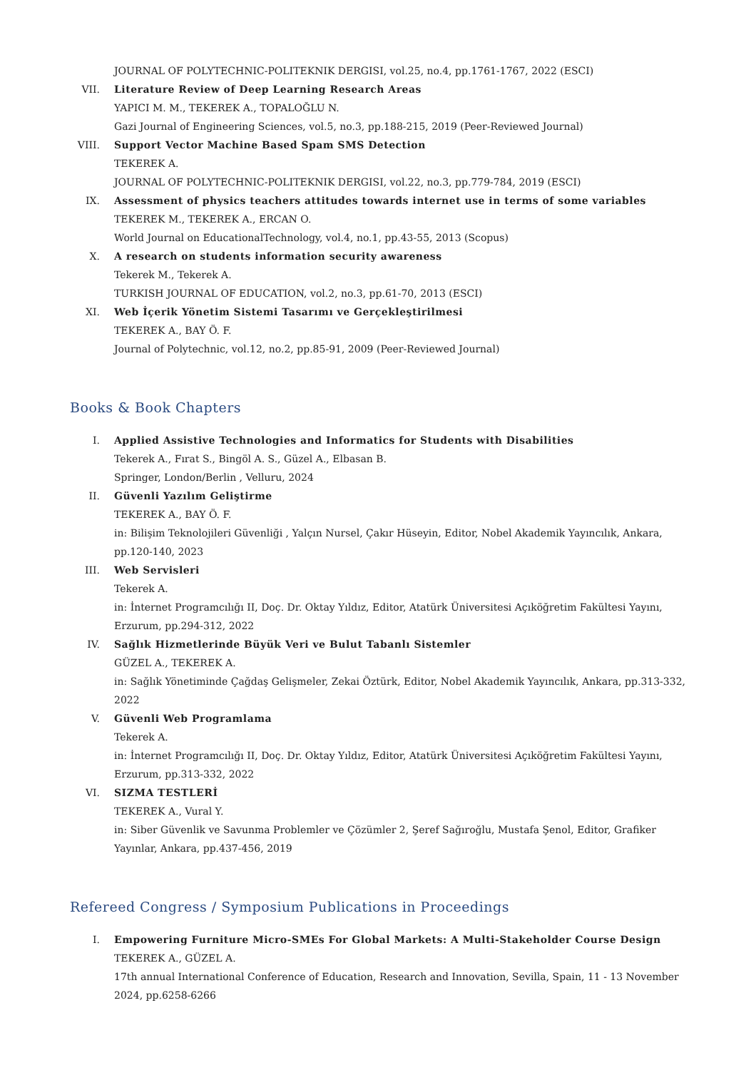JOURNAL OF POLYTECHNIC-POLITEKNIK DERGISI, vol.25, no.4, pp.1761-1767, 2022 (ESCI)
VII. Literature Review of Deep Learning Research Areas
YAPICI M. M., TEKEREK A., TOPALOĞLU N.
Gazi Journal of Engineering Sciences, vol.5, no.3, pp.188-215, 2019 (Peer-Reviewed Journal)
VIII. Support Vector Machine Based Spam SMS Detection
TEKEREK A.
JOURNAL OF POLYTECHNIC-POLITEKNIK DERGISI, vol.22, no.3, pp.779-784, 2019 (ESCI)
IX. Assessment of physics teachers attitudes towards internet use in terms of some variables
TEKEREK M., TEKEREK A., ERCAN O.
World Journal on EducationalTechnology, vol.4, no.1, pp.43-55, 2013 (Scopus)
X. A research on students information security awareness
Tekerek M., Tekerek A.
TURKISH JOURNAL OF EDUCATION, vol.2, no.3, pp.61-70, 2013 (ESCI)
XI. Web İçerik Yönetim Sistemi Tasarımı ve Gerçekleştirilmesi
TEKEREK A., BAY Ö. F.
Journal of Polytechnic, vol.12, no.2, pp.85-91, 2009 (Peer-Reviewed Journal)
Books & Book Chapters
I. Applied Assistive Technologies and Informatics for Students with Disabilities
Tekerek A., Fırat S., Bingöl A. S., Güzel A., Elbasan B.
Springer, London/Berlin , Velluru, 2024
II. Güvenli Yazılım Geliştirme
TEKEREK A., BAY Ö. F.
in: Bilişim Teknolojileri Güvenliği , Yalçın Nursel, Çakır Hüseyin, Editor, Nobel Akademik Yayıncılık, Ankara, pp.120-140, 2023
III. Web Servisleri
Tekerek A.
in: İnternet Programcılığı II, Doç. Dr. Oktay Yıldız, Editor, Atatürk Üniversitesi Açıköğretim Fakültesi Yayını, Erzurum, pp.294-312, 2022
IV. Sağlık Hizmetlerinde Büyük Veri ve Bulut Tabanlı Sistemler
GÜZEL A., TEKEREK A.
in: Sağlık Yönetiminde Çağdaş Gelişmeler, Zekai Öztürk, Editor, Nobel Akademik Yayıncılık, Ankara, pp.313-332, 2022
V. Güvenli Web Programlama
Tekerek A.
in: İnternet Programcılığı II, Doç. Dr. Oktay Yıldız, Editor, Atatürk Üniversitesi Açıköğretim Fakültesi Yayını, Erzurum, pp.313-332, 2022
VI. SIZMA TESTLERİ
TEKEREK A., Vural Y.
in: Siber Güvenlik ve Savunma Problemler ve Çözümler 2, Şeref Sağıroğlu, Mustafa Şenol, Editor, Grafiker Yayınlar, Ankara, pp.437-456, 2019
Refereed Congress / Symposium Publications in Proceedings
I. Empowering Furniture Micro-SMEs For Global Markets: A Multi-Stakeholder Course Design
TEKEREK A., GÜZEL A.
17th annual International Conference of Education, Research and Innovation, Sevilla, Spain, 11 - 13 November 2024, pp.6258-6266